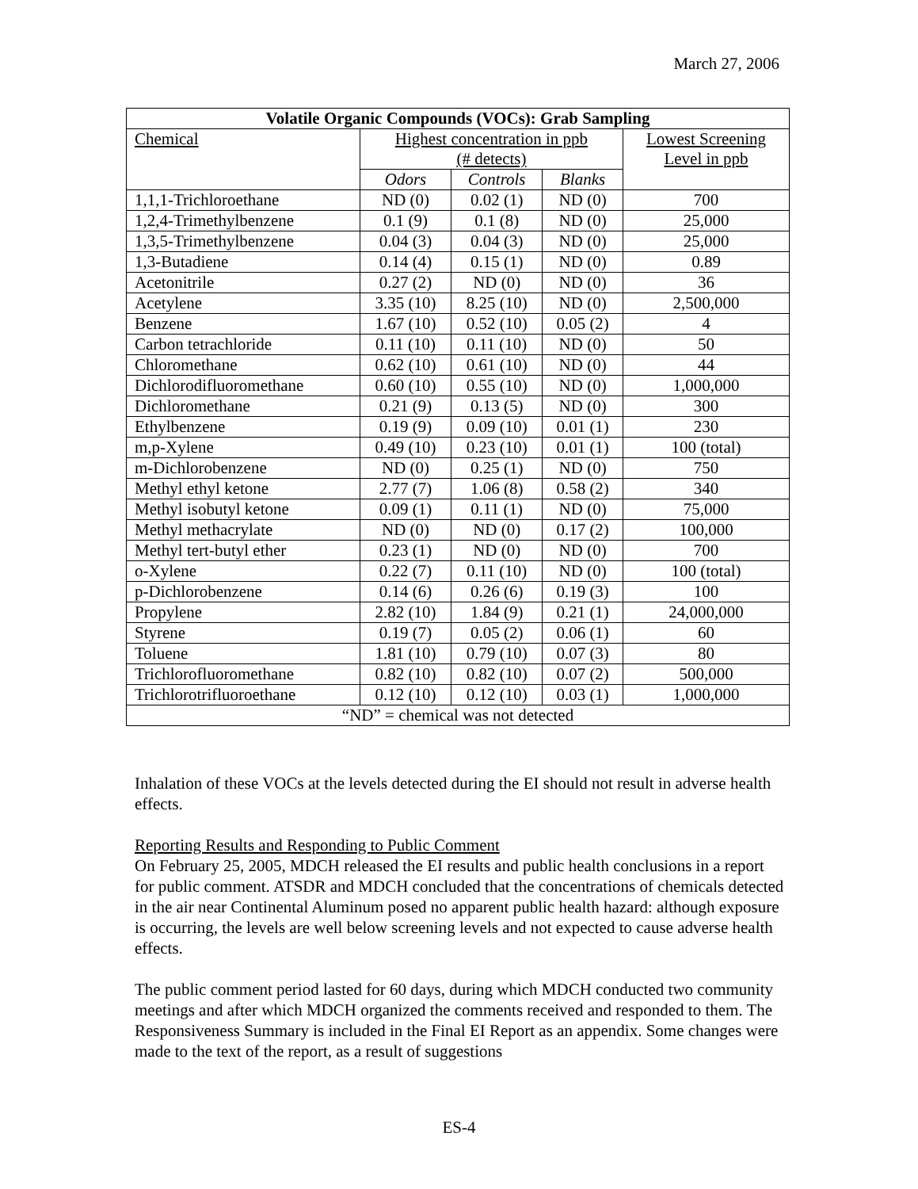March 27, 2006
| Volatile Organic Compounds (VOCs): Grab Sampling | | | | |
| --- | --- | --- | --- | --- |
| Chemical | Highest concentration in ppb (# detects) | | | Lowest Screening Level in ppb |
| | Odors | Controls | Blanks | |
| 1,1,1-Trichloroethane | ND (0) | 0.02 (1) | ND (0) | 700 |
| 1,2,4-Trimethylbenzene | 0.1 (9) | 0.1 (8) | ND (0) | 25,000 |
| 1,3,5-Trimethylbenzene | 0.04 (3) | 0.04 (3) | ND (0) | 25,000 |
| 1,3-Butadiene | 0.14 (4) | 0.15 (1) | ND (0) | 0.89 |
| Acetonitrile | 0.27 (2) | ND (0) | ND (0) | 36 |
| Acetylene | 3.35 (10) | 8.25 (10) | ND (0) | 2,500,000 |
| Benzene | 1.67 (10) | 0.52 (10) | 0.05 (2) | 4 |
| Carbon tetrachloride | 0.11 (10) | 0.11 (10) | ND (0) | 50 |
| Chloromethane | 0.62 (10) | 0.61 (10) | ND (0) | 44 |
| Dichlorodifluoromethane | 0.60 (10) | 0.55 (10) | ND (0) | 1,000,000 |
| Dichloromethane | 0.21 (9) | 0.13 (5) | ND (0) | 300 |
| Ethylbenzene | 0.19 (9) | 0.09 (10) | 0.01 (1) | 230 |
| m,p-Xylene | 0.49 (10) | 0.23 (10) | 0.01 (1) | 100 (total) |
| m-Dichlorobenzene | ND (0) | 0.25 (1) | ND (0) | 750 |
| Methyl ethyl ketone | 2.77 (7) | 1.06 (8) | 0.58 (2) | 340 |
| Methyl isobutyl ketone | 0.09 (1) | 0.11 (1) | ND (0) | 75,000 |
| Methyl methacrylate | ND (0) | ND (0) | 0.17 (2) | 100,000 |
| Methyl tert-butyl ether | 0.23 (1) | ND (0) | ND (0) | 700 |
| o-Xylene | 0.22 (7) | 0.11 (10) | ND (0) | 100 (total) |
| p-Dichlorobenzene | 0.14 (6) | 0.26 (6) | 0.19 (3) | 100 |
| Propylene | 2.82 (10) | 1.84 (9) | 0.21 (1) | 24,000,000 |
| Styrene | 0.19 (7) | 0.05 (2) | 0.06 (1) | 60 |
| Toluene | 1.81 (10) | 0.79 (10) | 0.07 (3) | 80 |
| Trichlorofluoromethane | 0.82 (10) | 0.82 (10) | 0.07 (2) | 500,000 |
| Trichlorotrifluoroethane | 0.12 (10) | 0.12 (10) | 0.03 (1) | 1,000,000 |
| “ND” = chemical was not detected | | | | |
Inhalation of these VOCs at the levels detected during the EI should not result in adverse health effects.
Reporting Results and Responding to Public Comment
On February 25, 2005, MDCH released the EI results and public health conclusions in a report for public comment. ATSDR and MDCH concluded that the concentrations of chemicals detected in the air near Continental Aluminum posed no apparent public health hazard: although exposure is occurring, the levels are well below screening levels and not expected to cause adverse health effects.
The public comment period lasted for 60 days, during which MDCH conducted two community meetings and after which MDCH organized the comments received and responded to them. The Responsiveness Summary is included in the Final EI Report as an appendix. Some changes were made to the text of the report, as a result of suggestions
ES-4